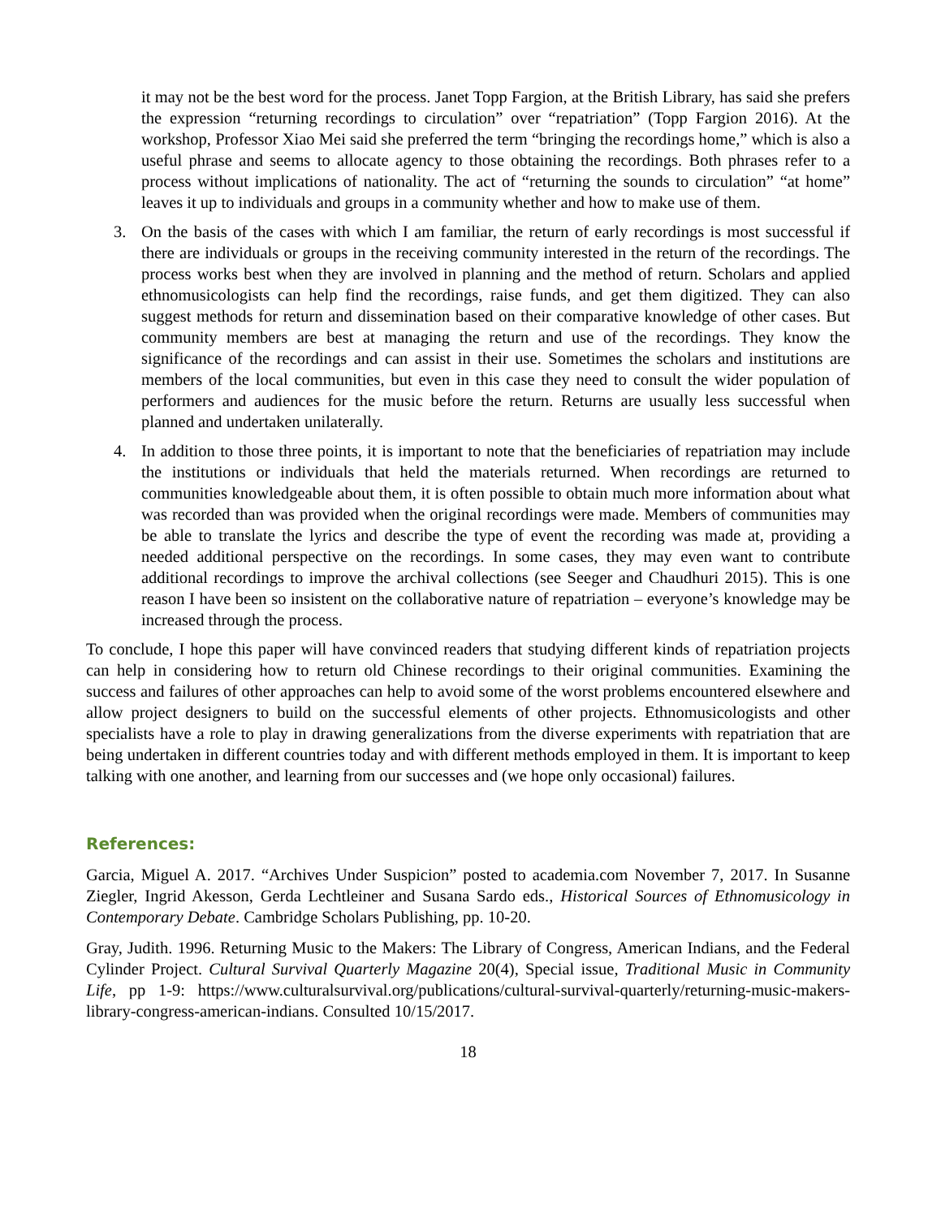it may not be the best word for the process. Janet Topp Fargion, at the British Library, has said she prefers the expression “returning recordings to circulation” over “repatriation” (Topp Fargion 2016). At the workshop, Professor Xiao Mei said she preferred the term “bringing the recordings home,” which is also a useful phrase and seems to allocate agency to those obtaining the recordings. Both phrases refer to a process without implications of nationality. The act of “returning the sounds to circulation” “at home” leaves it up to individuals and groups in a community whether and how to make use of them.
3. On the basis of the cases with which I am familiar, the return of early recordings is most successful if there are individuals or groups in the receiving community interested in the return of the recordings. The process works best when they are involved in planning and the method of return. Scholars and applied ethnomusicologists can help find the recordings, raise funds, and get them digitized. They can also suggest methods for return and dissemination based on their comparative knowledge of other cases. But community members are best at managing the return and use of the recordings. They know the significance of the recordings and can assist in their use. Sometimes the scholars and institutions are members of the local communities, but even in this case they need to consult the wider population of performers and audiences for the music before the return. Returns are usually less successful when planned and undertaken unilaterally.
4. In addition to those three points, it is important to note that the beneficiaries of repatriation may include the institutions or individuals that held the materials returned. When recordings are returned to communities knowledgeable about them, it is often possible to obtain much more information about what was recorded than was provided when the original recordings were made. Members of communities may be able to translate the lyrics and describe the type of event the recording was made at, providing a needed additional perspective on the recordings. In some cases, they may even want to contribute additional recordings to improve the archival collections (see Seeger and Chaudhuri 2015). This is one reason I have been so insistent on the collaborative nature of repatriation – everyone’s knowledge may be increased through the process.
To conclude, I hope this paper will have convinced readers that studying different kinds of repatriation projects can help in considering how to return old Chinese recordings to their original communities. Examining the success and failures of other approaches can help to avoid some of the worst problems encountered elsewhere and allow project designers to build on the successful elements of other projects. Ethnomusicologists and other specialists have a role to play in drawing generalizations from the diverse experiments with repatriation that are being undertaken in different countries today and with different methods employed in them. It is important to keep talking with one another, and learning from our successes and (we hope only occasional) failures.
References:
Garcia, Miguel A. 2017. “Archives Under Suspicion” posted to academia.com November 7, 2017. In Susanne Ziegler, Ingrid Akesson, Gerda Lechtleiner and Susana Sardo eds., Historical Sources of Ethnomusicology in Contemporary Debate. Cambridge Scholars Publishing, pp. 10-20.
Gray, Judith. 1996. Returning Music to the Makers: The Library of Congress, American Indians, and the Federal Cylinder Project. Cultural Survival Quarterly Magazine 20(4), Special issue, Traditional Music in Community Life, pp 1-9: https://www.culturalsurvival.org/publications/cultural-survival-quarterly/returning-music-makers-library-congress-american-indians. Consulted 10/15/2017.
18